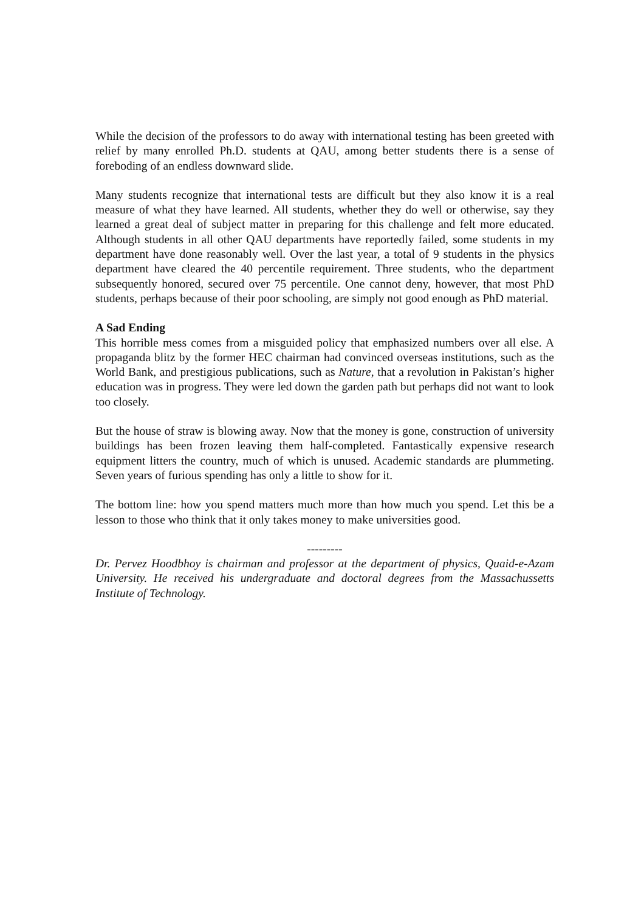While the decision of the professors to do away with international testing has been greeted with relief by many enrolled Ph.D. students at QAU, among better students there is a sense of foreboding of an endless downward slide.
Many students recognize that international tests are difficult but they also know it is a real measure of what they have learned. All students, whether they do well or otherwise, say they learned a great deal of subject matter in preparing for this challenge and felt more educated. Although students in all other QAU departments have reportedly failed, some students in my department have done reasonably well. Over the last year, a total of 9 students in the physics department have cleared the 40 percentile requirement. Three students, who the department subsequently honored, secured over 75 percentile. One cannot deny, however, that most PhD students, perhaps because of their poor schooling, are simply not good enough as PhD material.
A Sad Ending
This horrible mess comes from a misguided policy that emphasized numbers over all else. A propaganda blitz by the former HEC chairman had convinced overseas institutions, such as the World Bank, and prestigious publications, such as Nature, that a revolution in Pakistan’s higher education was in progress. They were led down the garden path but perhaps did not want to look too closely.
But the house of straw is blowing away. Now that the money is gone, construction of university buildings has been frozen leaving them half-completed. Fantastically expensive research equipment litters the country, much of which is unused. Academic standards are plummeting. Seven years of furious spending has only a little to show for it.
The bottom line: how you spend matters much more than how much you spend. Let this be a lesson to those who think that it only takes money to make universities good.
---------
Dr. Pervez Hoodbhoy is chairman and professor at the department of physics, Quaid-e-Azam University. He received his undergraduate and doctoral degrees from the Massachussetts Institute of Technology.